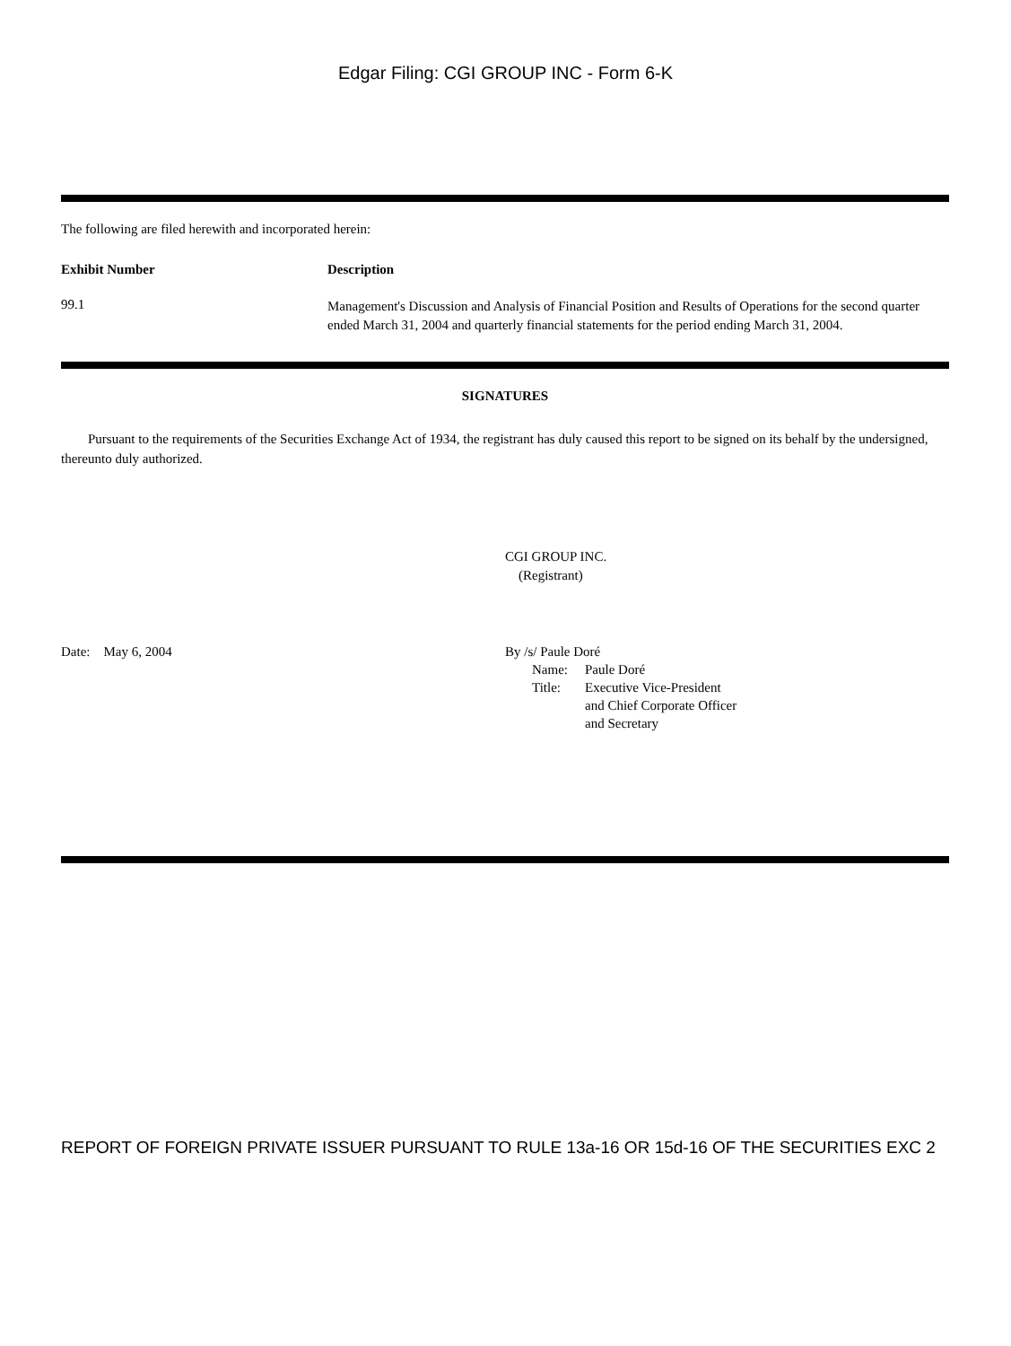Edgar Filing: CGI GROUP INC - Form 6-K
The following are filed herewith and incorporated herein:
| Exhibit Number | Description |
| --- | --- |
| 99.1 | Management's Discussion and Analysis of Financial Position and Results of Operations for the second quarter ended March 31, 2004 and quarterly financial statements for the period ending March 31, 2004. |
SIGNATURES
Pursuant to the requirements of the Securities Exchange Act of 1934, the registrant has duly caused this report to be signed on its behalf by the undersigned, thereunto duly authorized.
CGI GROUP INC.
(Registrant)
| Date: May 6, 2004 | By /s/ Paule Doré / Name: / Paule Doré / / Title: / Executive Vice-President and Chief Corporate Officer and Secretary / |
REPORT OF FOREIGN PRIVATE ISSUER PURSUANT TO RULE 13a-16 OR 15d-16 OF THE SECURITIES EXC 2